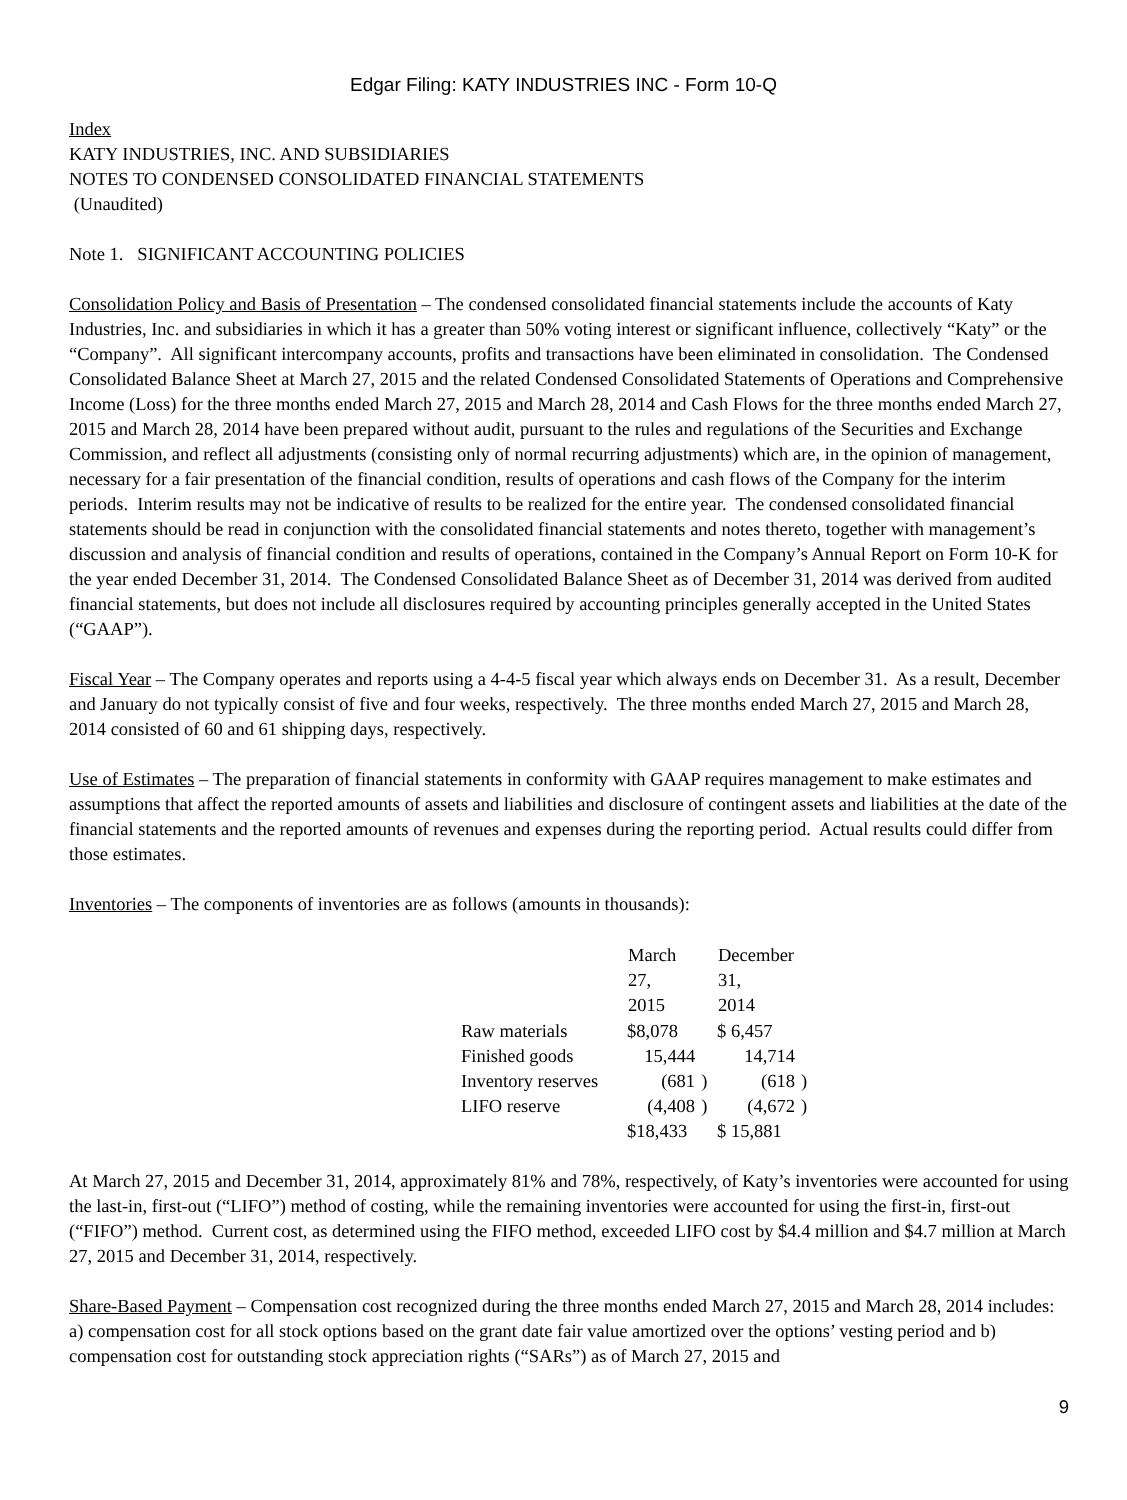Edgar Filing: KATY INDUSTRIES INC - Form 10-Q
Index
KATY INDUSTRIES, INC. AND SUBSIDIARIES
NOTES TO CONDENSED CONSOLIDATED FINANCIAL STATEMENTS
(Unaudited)
Note 1. SIGNIFICANT ACCOUNTING POLICIES
Consolidation Policy and Basis of Presentation – The condensed consolidated financial statements include the accounts of Katy Industries, Inc. and subsidiaries in which it has a greater than 50% voting interest or significant influence, collectively “Katy” or the “Company”. All significant intercompany accounts, profits and transactions have been eliminated in consolidation. The Condensed Consolidated Balance Sheet at March 27, 2015 and the related Condensed Consolidated Statements of Operations and Comprehensive Income (Loss) for the three months ended March 27, 2015 and March 28, 2014 and Cash Flows for the three months ended March 27, 2015 and March 28, 2014 have been prepared without audit, pursuant to the rules and regulations of the Securities and Exchange Commission, and reflect all adjustments (consisting only of normal recurring adjustments) which are, in the opinion of management, necessary for a fair presentation of the financial condition, results of operations and cash flows of the Company for the interim periods. Interim results may not be indicative of results to be realized for the entire year. The condensed consolidated financial statements should be read in conjunction with the consolidated financial statements and notes thereto, together with management’s discussion and analysis of financial condition and results of operations, contained in the Company’s Annual Report on Form 10-K for the year ended December 31, 2014. The Condensed Consolidated Balance Sheet as of December 31, 2014 was derived from audited financial statements, but does not include all disclosures required by accounting principles generally accepted in the United States (“GAAP”).
Fiscal Year – The Company operates and reports using a 4-4-5 fiscal year which always ends on December 31. As a result, December and January do not typically consist of five and four weeks, respectively. The three months ended March 27, 2015 and March 28, 2014 consisted of 60 and 61 shipping days, respectively.
Use of Estimates – The preparation of financial statements in conformity with GAAP requires management to make estimates and assumptions that affect the reported amounts of assets and liabilities and disclosure of contingent assets and liabilities at the date of the financial statements and the reported amounts of revenues and expenses during the reporting period. Actual results could differ from those estimates.
Inventories – The components of inventories are as follows (amounts in thousands):
| | March 27, 2015 | | December 31, 2014 | |
| Raw materials | $8,078 | | $ 6,457 | |
| Finished goods | 15,444 | | 14,714 | |
| Inventory reserves | (681 | ) | (618 | ) |
| LIFO reserve | (4,408 | ) | (4,672 | ) |
| | $18,433 | | $ 15,881 | |
At March 27, 2015 and December 31, 2014, approximately 81% and 78%, respectively, of Katy’s inventories were accounted for using the last-in, first-out (“LIFO”) method of costing, while the remaining inventories were accounted for using the first-in, first-out (“FIFO”) method. Current cost, as determined using the FIFO method, exceeded LIFO cost by $4.4 million and $4.7 million at March 27, 2015 and December 31, 2014, respectively.
Share-Based Payment – Compensation cost recognized during the three months ended March 27, 2015 and March 28, 2014 includes: a) compensation cost for all stock options based on the grant date fair value amortized over the options’ vesting period and b) compensation cost for outstanding stock appreciation rights (“SARs”) as of March 27, 2015 and
9